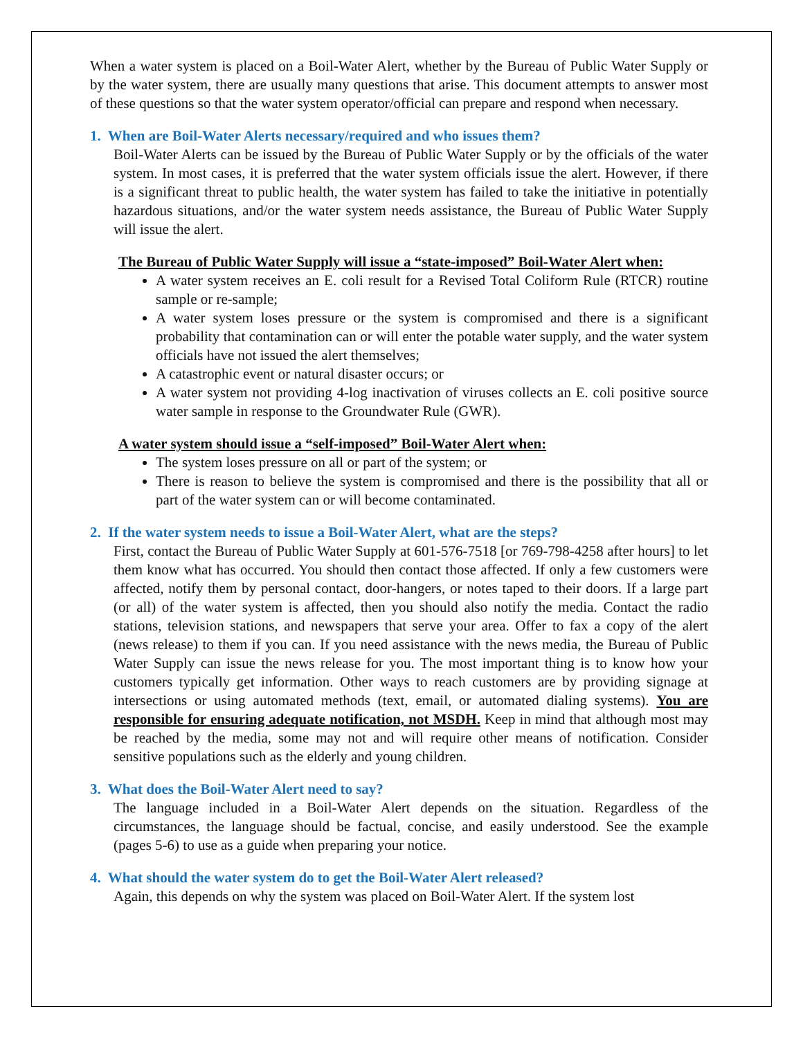When a water system is placed on a Boil-Water Alert, whether by the Bureau of Public Water Supply or by the water system, there are usually many questions that arise. This document attempts to answer most of these questions so that the water system operator/official can prepare and respond when necessary.
1. When are Boil-Water Alerts necessary/required and who issues them?
Boil-Water Alerts can be issued by the Bureau of Public Water Supply or by the officials of the water system. In most cases, it is preferred that the water system officials issue the alert. However, if there is a significant threat to public health, the water system has failed to take the initiative in potentially hazardous situations, and/or the water system needs assistance, the Bureau of Public Water Supply will issue the alert.
The Bureau of Public Water Supply will issue a “state-imposed” Boil-Water Alert when:
A water system receives an E. coli result for a Revised Total Coliform Rule (RTCR) routine sample or re-sample;
A water system loses pressure or the system is compromised and there is a significant probability that contamination can or will enter the potable water supply, and the water system officials have not issued the alert themselves;
A catastrophic event or natural disaster occurs; or
A water system not providing 4-log inactivation of viruses collects an E. coli positive source water sample in response to the Groundwater Rule (GWR).
A water system should issue a “self-imposed” Boil-Water Alert when:
The system loses pressure on all or part of the system; or
There is reason to believe the system is compromised and there is the possibility that all or part of the water system can or will become contaminated.
2. If the water system needs to issue a Boil-Water Alert, what are the steps?
First, contact the Bureau of Public Water Supply at 601-576-7518 [or 769-798-4258 after hours] to let them know what has occurred. You should then contact those affected. If only a few customers were affected, notify them by personal contact, door-hangers, or notes taped to their doors. If a large part (or all) of the water system is affected, then you should also notify the media. Contact the radio stations, television stations, and newspapers that serve your area. Offer to fax a copy of the alert (news release) to them if you can. If you need assistance with the news media, the Bureau of Public Water Supply can issue the news release for you. The most important thing is to know how your customers typically get information. Other ways to reach customers are by providing signage at intersections or using automated methods (text, email, or automated dialing systems). You are responsible for ensuring adequate notification, not MSDH. Keep in mind that although most may be reached by the media, some may not and will require other means of notification. Consider sensitive populations such as the elderly and young children.
3. What does the Boil-Water Alert need to say?
The language included in a Boil-Water Alert depends on the situation. Regardless of the circumstances, the language should be factual, concise, and easily understood. See the example (pages 5-6) to use as a guide when preparing your notice.
4. What should the water system do to get the Boil-Water Alert released?
Again, this depends on why the system was placed on Boil-Water Alert. If the system lost